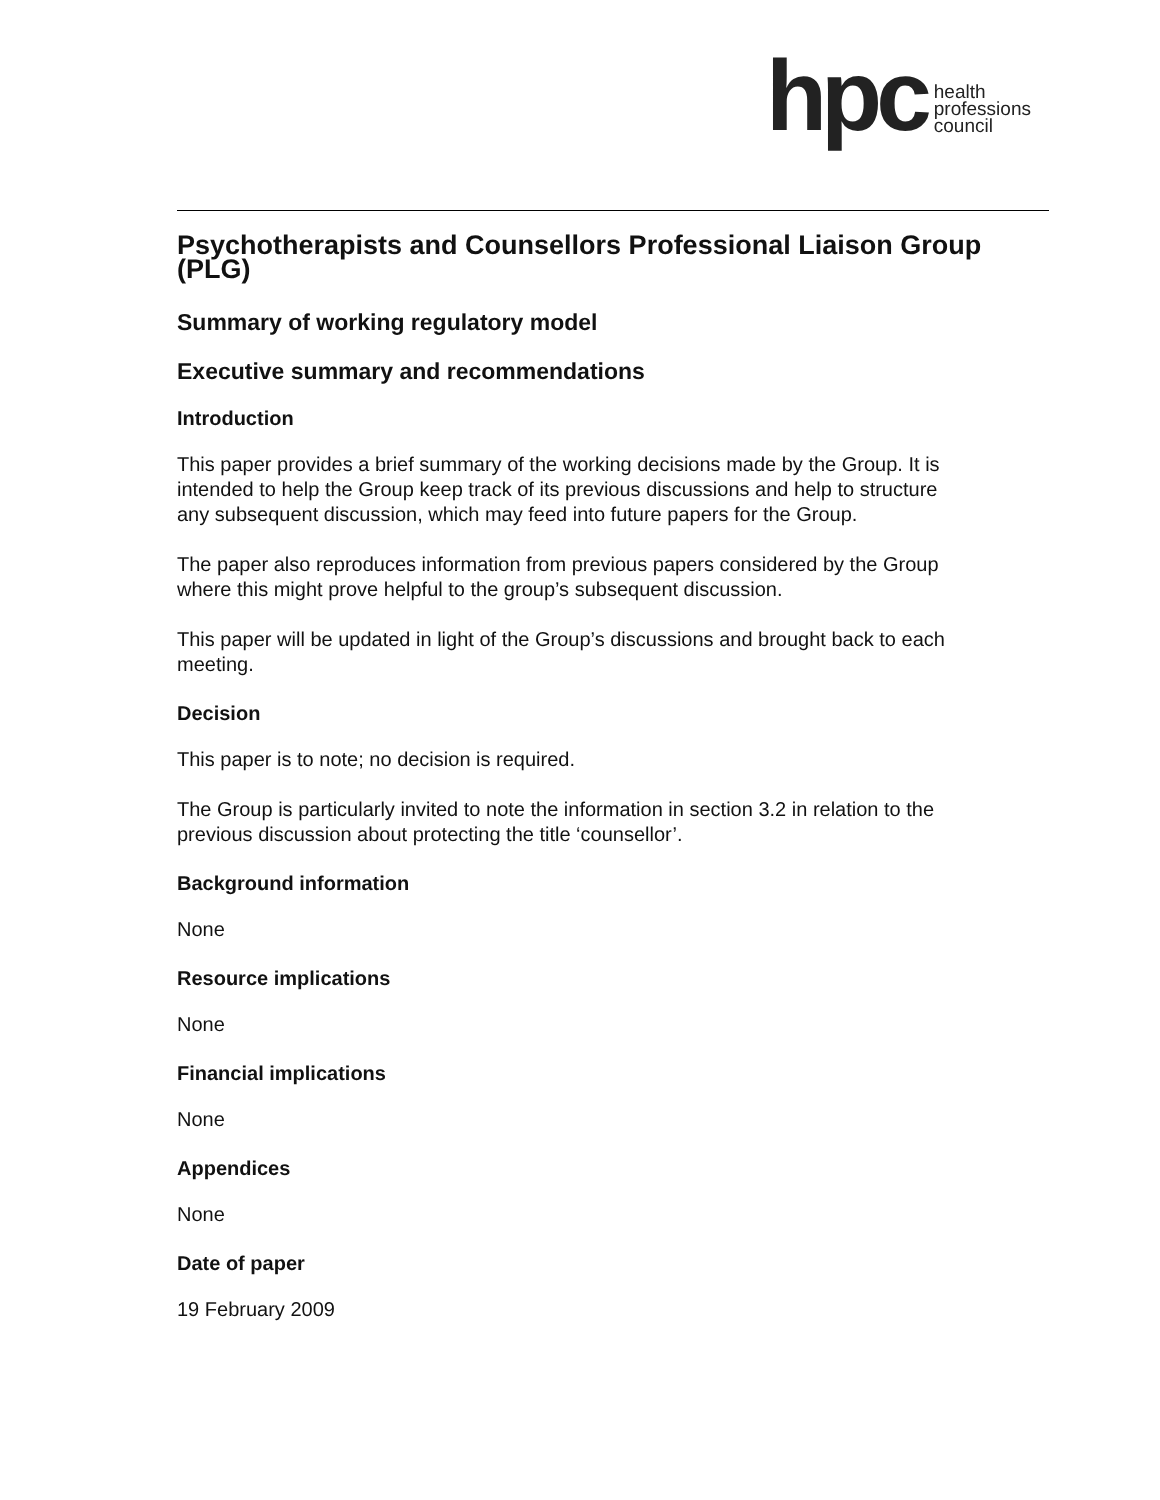hpc
health
professions
council
Psychotherapists and Counsellors Professional Liaison Group (PLG)
Summary of working regulatory model
Executive summary and recommendations
Introduction
This paper provides a brief summary of the working decisions made by the Group. It is intended to help the Group keep track of its previous discussions and help to structure any subsequent discussion, which may feed into future papers for the Group.
The paper also reproduces information from previous papers considered by the Group where this might prove helpful to the group’s subsequent discussion.
This paper will be updated in light of the Group’s discussions and brought back to each meeting.
Decision
This paper is to note; no decision is required.
The Group is particularly invited to note the information in section 3.2 in relation to the previous discussion about protecting the title ‘counsellor’.
Background information
None
Resource implications
None
Financial implications
None
Appendices
None
Date of paper
19 February 2009